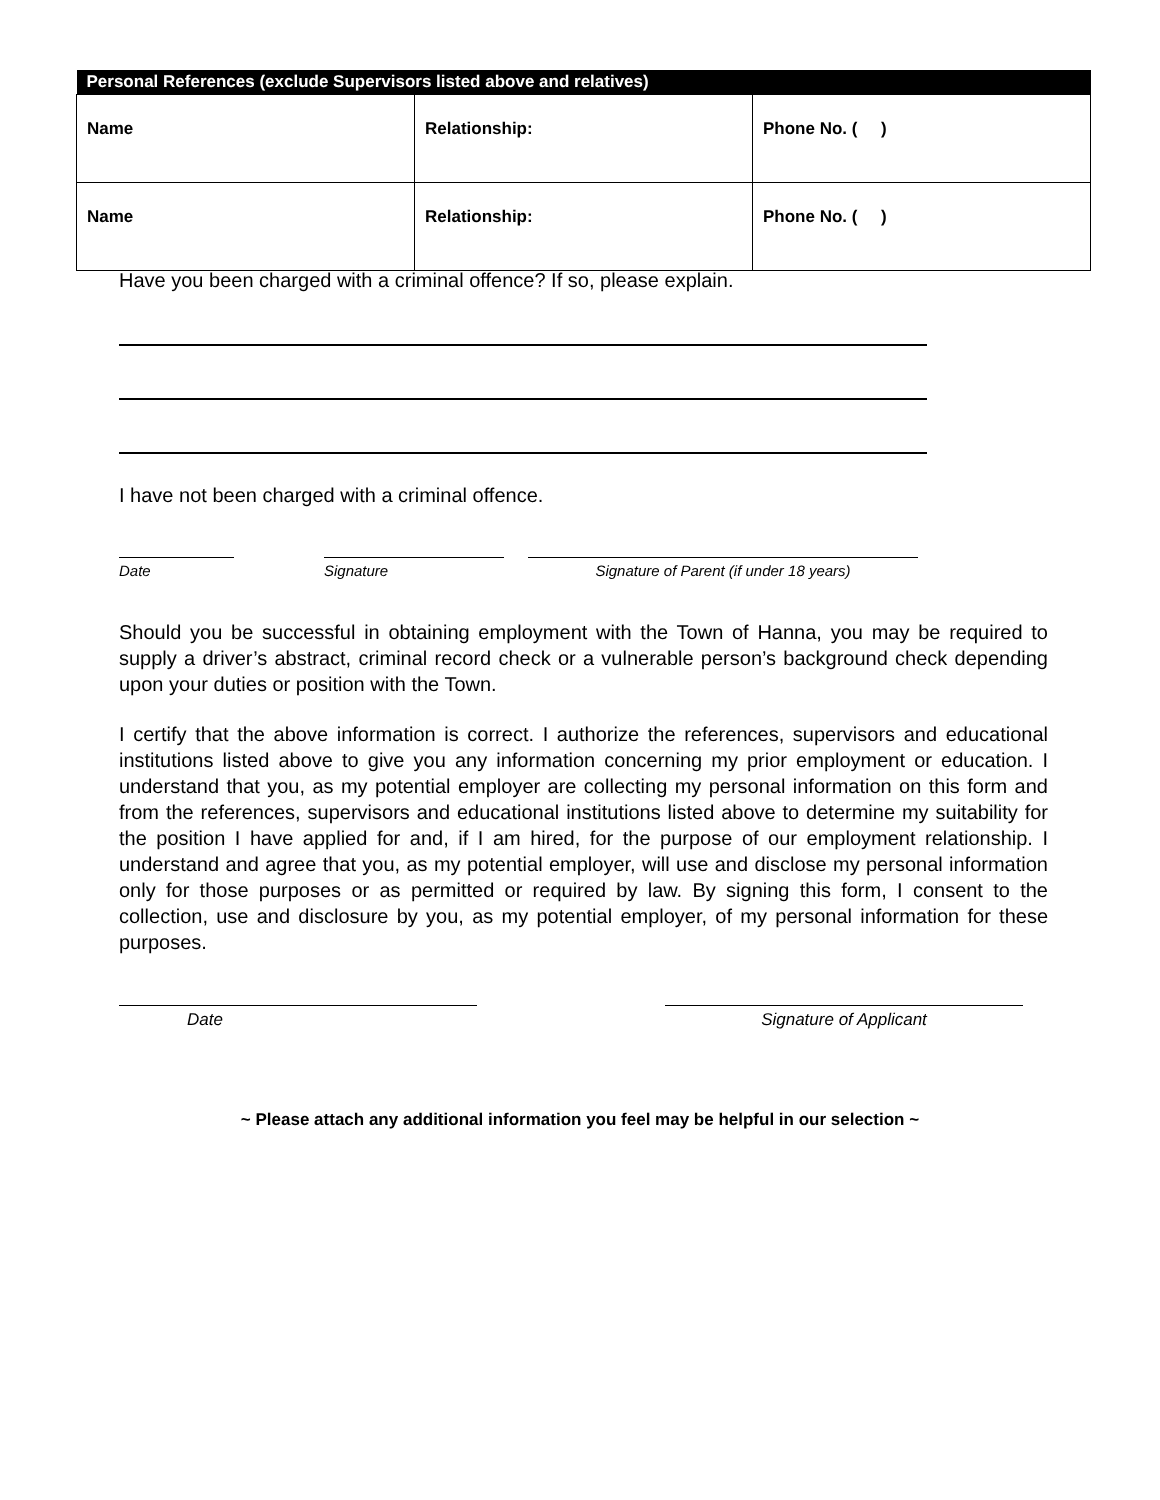| Personal References (exclude Supervisors listed above and relatives) | | |
| --- | --- | --- |
| Name | Relationship: | Phone No. ( ) |
| Name | Relationship: | Phone No. ( ) |
Have you been charged with a criminal offence? If so, please explain.
I have not been charged with a criminal offence.
Date Signature Signature of Parent (if under 18 years)
Should you be successful in obtaining employment with the Town of Hanna, you may be required to supply a driver’s abstract, criminal record check or a vulnerable person’s background check depending upon your duties or position with the Town.
I certify that the above information is correct. I authorize the references, supervisors and educational institutions listed above to give you any information concerning my prior employment or education. I understand that you, as my potential employer are collecting my personal information on this form and from the references, supervisors and educational institutions listed above to determine my suitability for the position I have applied for and, if I am hired, for the purpose of our employment relationship. I understand and agree that you, as my potential employer, will use and disclose my personal information only for those purposes or as permitted or required by law. By signing this form, I consent to the collection, use and disclosure by you, as my potential employer, of my personal information for these purposes.
Date Signature of Applicant
~ Please attach any additional information you feel may be helpful in our selection ~